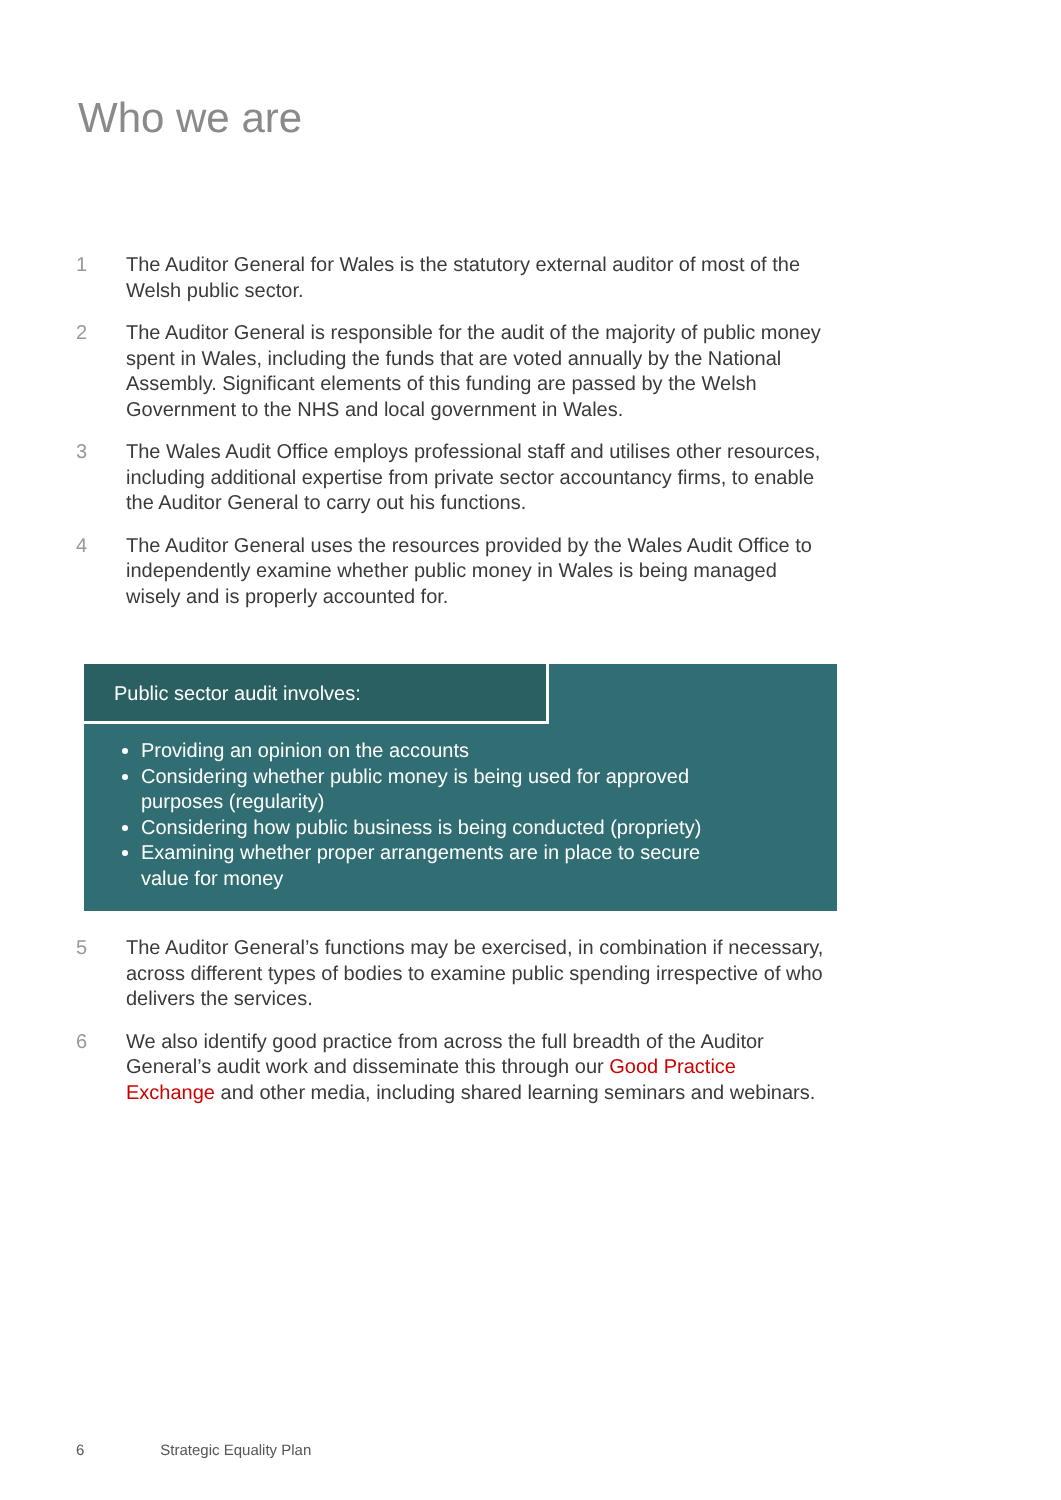Who we are
1 The Auditor General for Wales is the statutory external auditor of most of the Welsh public sector.
2 The Auditor General is responsible for the audit of the majority of public money spent in Wales, including the funds that are voted annually by the National Assembly. Significant elements of this funding are passed by the Welsh Government to the NHS and local government in Wales.
3 The Wales Audit Office employs professional staff and utilises other resources, including additional expertise from private sector accountancy firms, to enable the Auditor General to carry out his functions.
4 The Auditor General uses the resources provided by the Wales Audit Office to independently examine whether public money in Wales is being managed wisely and is properly accounted for.
Public sector audit involves:
Providing an opinion on the accounts
Considering whether public money is being used for approved purposes (regularity)
Considering how public business is being conducted (propriety)
Examining whether proper arrangements are in place to secure value for money
5 The Auditor General’s functions may be exercised, in combination if necessary, across different types of bodies to examine public spending irrespective of who delivers the services.
6 We also identify good practice from across the full breadth of the Auditor General’s audit work and disseminate this through our Good Practice Exchange and other media, including shared learning seminars and webinars.
6 Strategic Equality Plan